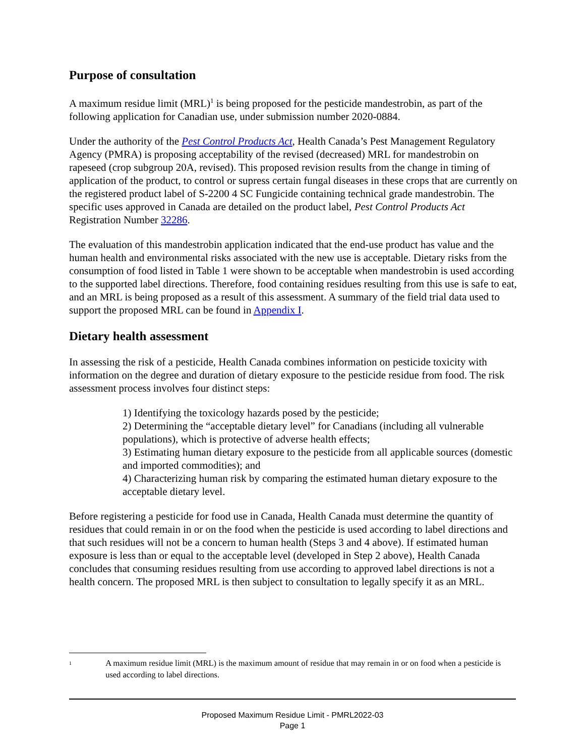Purpose of consultation
A maximum residue limit (MRL)<sup>1</sup> is being proposed for the pesticide mandestrobin, as part of the following application for Canadian use, under submission number 2020-0884.
Under the authority of the Pest Control Products Act, Health Canada’s Pest Management Regulatory Agency (PMRA) is proposing acceptability of the revised (decreased) MRL for mandestrobin on rapeseed (crop subgroup 20A, revised). This proposed revision results from the change in timing of application of the product, to control or supress certain fungal diseases in these crops that are currently on the registered product label of S-2200 4 SC Fungicide containing technical grade mandestrobin. The specific uses approved in Canada are detailed on the product label, Pest Control Products Act Registration Number 32286.
The evaluation of this mandestrobin application indicated that the end-use product has value and the human health and environmental risks associated with the new use is acceptable. Dietary risks from the consumption of food listed in Table 1 were shown to be acceptable when mandestrobin is used according to the supported label directions. Therefore, food containing residues resulting from this use is safe to eat, and an MRL is being proposed as a result of this assessment. A summary of the field trial data used to support the proposed MRL can be found in Appendix I.
Dietary health assessment
In assessing the risk of a pesticide, Health Canada combines information on pesticide toxicity with information on the degree and duration of dietary exposure to the pesticide residue from food. The risk assessment process involves four distinct steps:
1) Identifying the toxicology hazards posed by the pesticide;
2) Determining the “acceptable dietary level” for Canadians (including all vulnerable populations), which is protective of adverse health effects;
3) Estimating human dietary exposure to the pesticide from all applicable sources (domestic and imported commodities); and
4) Characterizing human risk by comparing the estimated human dietary exposure to the acceptable dietary level.
Before registering a pesticide for food use in Canada, Health Canada must determine the quantity of residues that could remain in or on the food when the pesticide is used according to label directions and that such residues will not be a concern to human health (Steps 3 and 4 above). If estimated human exposure is less than or equal to the acceptable level (developed in Step 2 above), Health Canada concludes that consuming residues resulting from use according to approved label directions is not a health concern. The proposed MRL is then subject to consultation to legally specify it as an MRL.
<sup>1</sup> A maximum residue limit (MRL) is the maximum amount of residue that may remain in or on food when a pesticide is used according to label directions.
Proposed Maximum Residue Limit - PMRL2022-03
Page 1